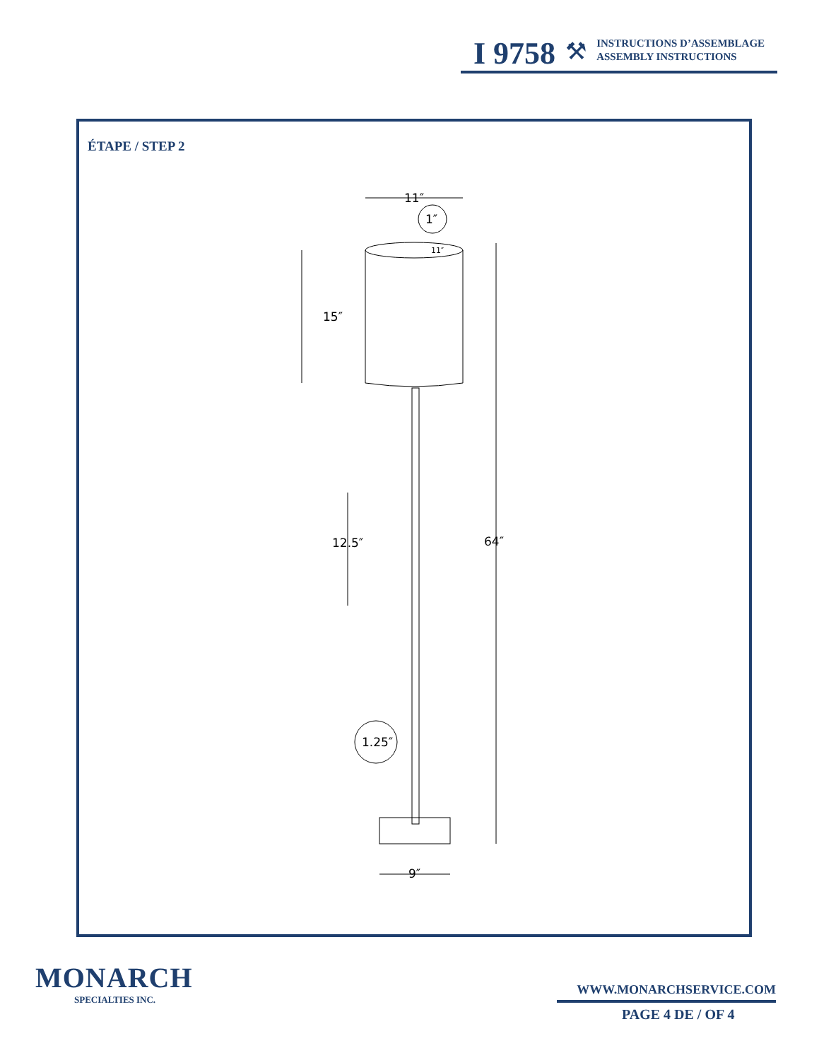I 9758
⚒
INSTRUCTIONS D’ASSEMBLAGE
ASSEMBLY INSTRUCTIONS
ÉTAPE / STEP 2
11″
1″
11″
15″
12.5″
64″
1.25″
9″
MONARCH
SPECIALTIES INC.
WWW.MONARCHSERVICE.COM
PAGE 4 DE / OF 4